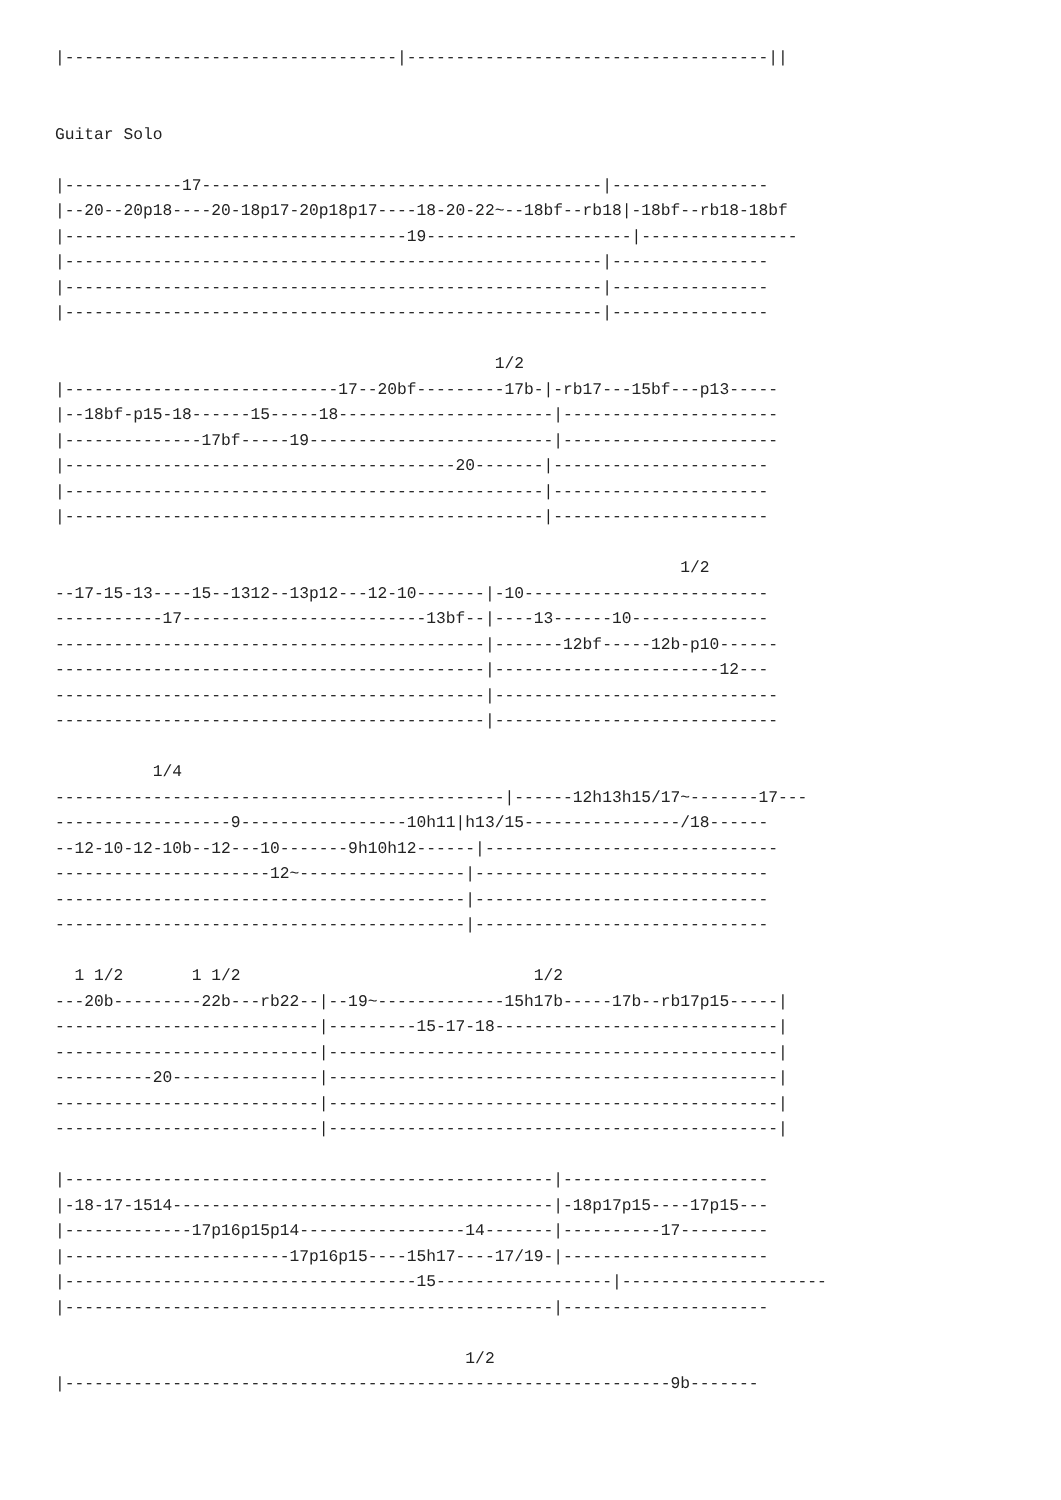|----------------------------------|-------------------------------------||


Guitar Solo

|------------17-----------------------------------------|----------------
|--20--20p18----20-18p17-20p18p17----18-20-22~--18bf--rb18|-18bf--rb18-18bf
|-----------------------------------19---------------------|----------------
|-------------------------------------------------------|----------------
|-------------------------------------------------------|----------------
|-------------------------------------------------------|----------------

                                             1/2
|----------------------------17--20bf---------17b-|-rb17---15bf---p13-----
|--18bf-p15-18------15-----18----------------------|----------------------
|--------------17bf-----19-------------------------|----------------------
|----------------------------------------20-------|----------------------
|-------------------------------------------------|----------------------
|-------------------------------------------------|----------------------

                                                                1/2
--17-15-13----15--1312--13p12---12-10-------|-10-------------------------
-----------17-------------------------13bf--|----13------10--------------
--------------------------------------------|-------12bf-----12b-p10------
--------------------------------------------|-----------------------12---
--------------------------------------------|-----------------------------
--------------------------------------------|-----------------------------

          1/4
----------------------------------------------|------12h13h15/17~-------17---
------------------9-----------------10h11|h13/15----------------/18------
--12-10-12-10b--12---10-------9h10h12------|------------------------------
----------------------12~-----------------|------------------------------
------------------------------------------|------------------------------
------------------------------------------|------------------------------

  1 1/2       1 1/2                              1/2
---20b---------22b---rb22--|--19~-------------15h17b-----17b--rb17p15-----|
---------------------------|---------15-17-18-----------------------------|
---------------------------|----------------------------------------------|
----------20---------------|----------------------------------------------|
---------------------------|----------------------------------------------|
---------------------------|----------------------------------------------|

|--------------------------------------------------|---------------------
|-18-17-1514---------------------------------------|-18p17p15----17p15---
|-------------17p16p15p14-----------------14-------|----------17---------
|-----------------------17p16p15----15h17----17/19-|---------------------
|------------------------------------15------------------|---------------------
|--------------------------------------------------|---------------------

                                          1/2
|--------------------------------------------------------------9b-------